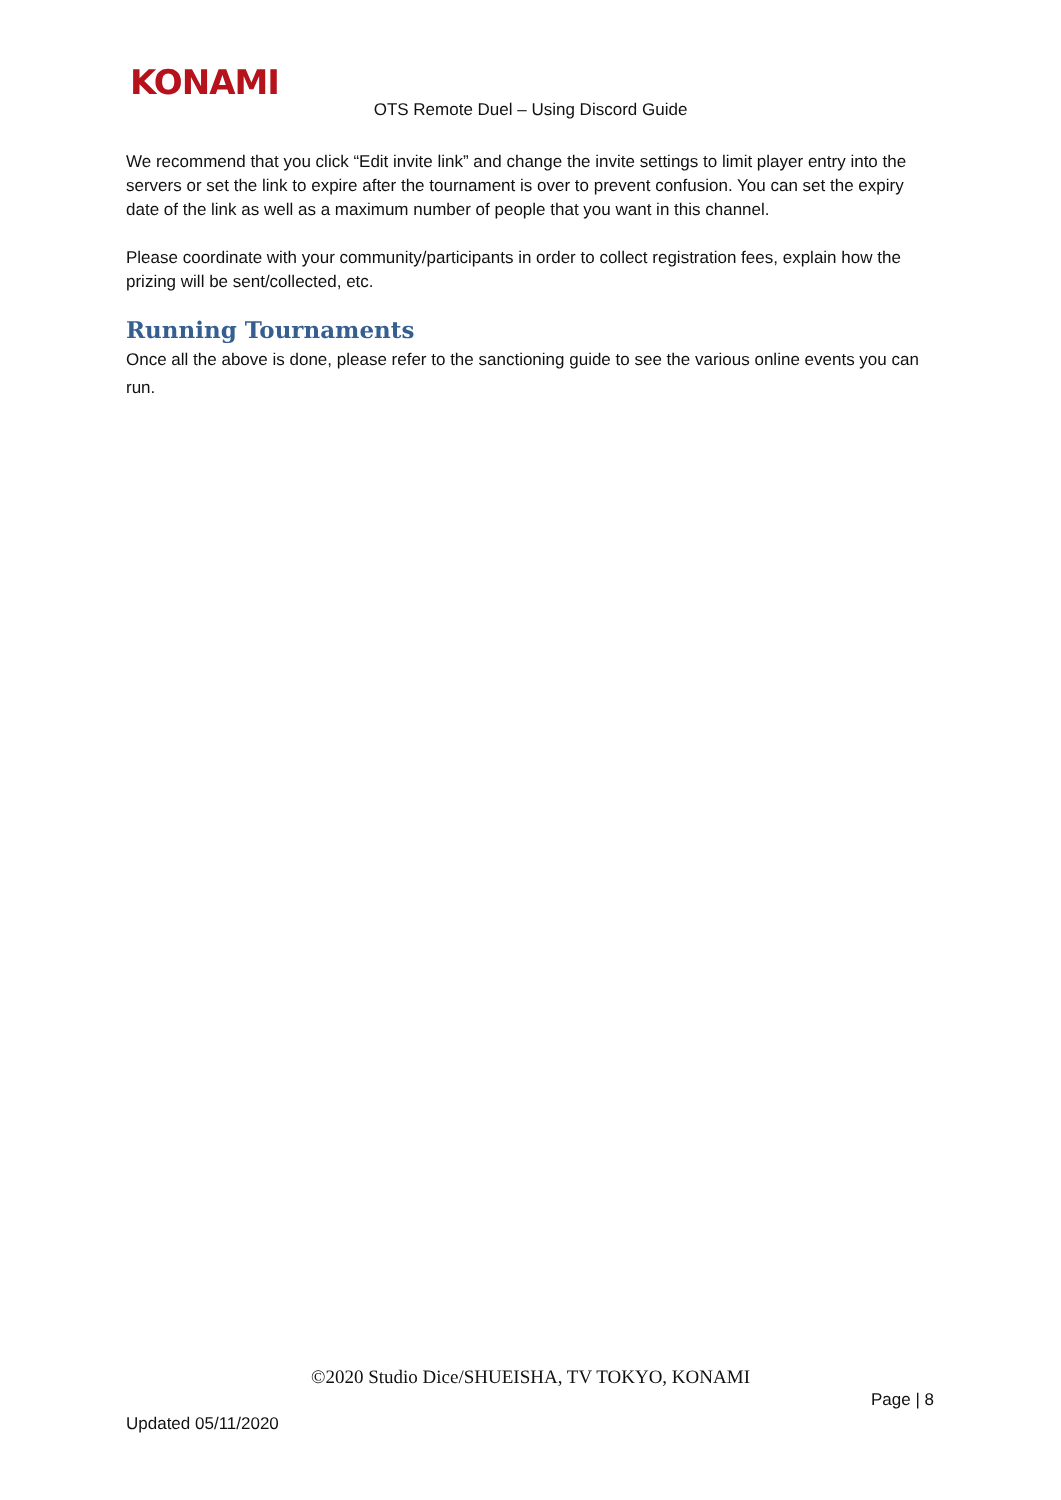KONAMI
OTS Remote Duel – Using Discord Guide
We recommend that you click “Edit invite link” and change the invite settings to limit player entry into the servers or set the link to expire after the tournament is over to prevent confusion. You can set the expiry date of the link as well as a maximum number of people that you want in this channel.
Please coordinate with your community/participants in order to collect registration fees, explain how the prizing will be sent/collected, etc.
Running Tournaments
Once all the above is done, please refer to the sanctioning guide to see the various online events you can run.
©2020 Studio Dice/SHUEISHA, TV TOKYO, KONAMI
Page | 8
Updated 05/11/2020